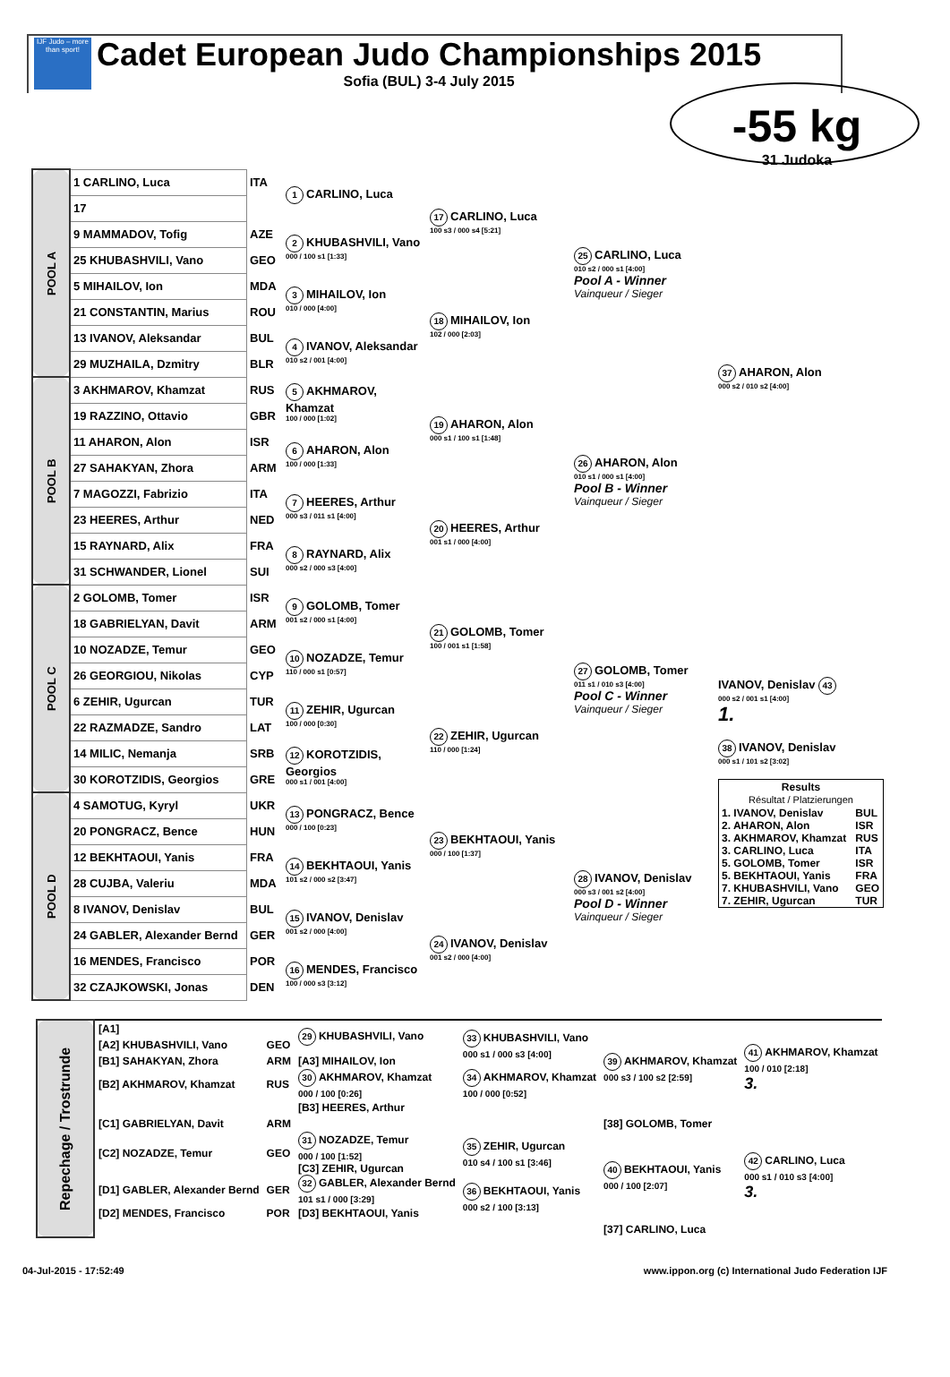IJF Judo – more than sport!
Cadet European Judo Championships 2015
Sofia (BUL) 3-4 July 2015
-55 kg
31 Judoka
| POOL A | 1 CARLINO, Luca | ITA | 1 CARLINO, Luca | 17 CARLINO, Luca 100 s3 / 000 s4 [5:21] | 25 CARLINO, Luca 010 s2 / 000 s1 [4:00] Pool A - Winner Vainqueur / Sieger | 37 AHARON, Alon 000 s2 / 010 s2 [4:00] |
| | 17 | | | | | |
| | 9 MAMMADOV, Tofig | AZE | 2 KHUBASHVILI, Vano 000 / 100 s1 [1:33] | | | |
| | 25 KHUBASHVILI, Vano | GEO | | | | |
| | 5 MIHAILOV, Ion | MDA | 3 MIHAILOV, Ion 010 / 000 [4:00] | 18 MIHAILOV, Ion 102 / 000 [2:03] | | |
| | 21 CONSTANTIN, Marius | ROU | | | | |
| | 13 IVANOV, Aleksandar | BUL | 4 IVANOV, Aleksandar 010 s2 / 001 [4:00] | | | |
| | 29 MUZHAILA, Dzmitry | BLR | | | | |
| POOL B | 3 AKHMAROV, Khamzat | RUS | 5 AKHMAROV, Khamzat 100 / 000 [1:02] | 19 AHARON, Alon 000 s1 / 100 s1 [1:48] | 26 AHARON, Alon 010 s1 / 000 s1 [4:00] Pool B - Winner Vainqueur / Sieger | |
| | 19 RAZZINO, Ottavio | GBR | | | | |
| | 11 AHARON, Alon | ISR | 6 AHARON, Alon 100 / 000 [1:33] | | | |
| | 27 SAHAKYAN, Zhora | ARM | | | | |
| | 7 MAGOZZI, Fabrizio | ITA | 7 HEERES, Arthur 000 s3 / 011 s1 [4:00] | 20 HEERES, Arthur 001 s1 / 000 [4:00] | | |
| | 23 HEERES, Arthur | NED | | | | |
| | 15 RAYNARD, Alix | FRA | 8 RAYNARD, Alix 000 s2 / 000 s3 [4:00] | | | |
| | 31 SCHWANDER, Lionel | SUI | | | | |
| POOL C | 2 GOLOMB, Tomer | ISR | 9 GOLOMB, Tomer 001 s2 / 000 s1 [4:00] | 21 GOLOMB, Tomer 100 / 001 s1 [1:58] | 27 GOLOMB, Tomer 011 s1 / 010 s3 [4:00] Pool C - Winner Vainqueur / Sieger | IVANOV, Denislav 43 000 s2 / 001 s1 [4:00] 1. 38 IVANOV, Denislav 000 s1 / 101 s2 [3:02] / Results Résultat / Platzierungen / / / --- / --- / / 1. IVANOV, Denislav / BUL / / 2. AHARON, Alon / ISR / / 3. AKHMAROV, Khamzat / RUS / / 3. CARLINO, Luca / ITA / / 5. GOLOMB, Tomer / ISR / / 5. BEKHTAOUI, Yanis / FRA / / 7. KHUBASHVILI, Vano / GEO / / 7. ZEHIR, Ugurcan / TUR / |
| | 18 GABRIELYAN, Davit | ARM | | | | |
| | 10 NOZADZE, Temur | GEO | 10 NOZADZE, Temur 110 / 000 s1 [0:57] | | | |
| | 26 GEORGIOU, Nikolas | CYP | | | | |
| | 6 ZEHIR, Ugurcan | TUR | 11 ZEHIR, Ugurcan 100 / 000 [0:30] | 22 ZEHIR, Ugurcan 110 / 000 [1:24] | | |
| | 22 RAZMADZE, Sandro | LAT | | | | |
| | 14 MILIC, Nemanja | SRB | 12 KOROTZIDIS, Georgios 000 s1 / 001 [4:00] | | | |
| | 30 KOROTZIDIS, Georgios | GRE | | | | |
| POOL D | 4 SAMOTUG, Kyryl | UKR | 13 PONGRACZ, Bence 000 / 100 [0:23] | 23 BEKHTAOUI, Yanis 000 / 100 [1:37] | 28 IVANOV, Denislav 000 s3 / 001 s2 [4:00] Pool D - Winner Vainqueur / Sieger | |
| | 20 PONGRACZ, Bence | HUN | | | | |
| | 12 BEKHTAOUI, Yanis | FRA | 14 BEKHTAOUI, Yanis 101 s2 / 000 s2 [3:47] | | | |
| | 28 CUJBA, Valeriu | MDA | | | | |
| | 8 IVANOV, Denislav | BUL | 15 IVANOV, Denislav 001 s2 / 000 [4:00] | 24 IVANOV, Denislav 001 s2 / 000 [4:00] | | |
| | 24 GABLER, Alexander Bernd | GER | | | | |
| | 16 MENDES, Francisco | POR | 16 MENDES, Francisco 100 / 000 s3 [3:12] | | | |
| | 32 CZAJKOWSKI, Jonas | DEN | | | | |
| Repechage / Trostrunde | [A1] | | 29 KHUBASHVILI, Vano | 33 KHUBASHVILI, Vano 000 s1 / 000 s3 [4:00] | 39 AKHMAROV, Khamzat 000 s3 / 100 s2 [2:59] | 41 AKHMAROV, Khamzat 100 / 010 [2:18] 3. |
| | [A2] KHUBASHVILI, Vano | GEO | | | | |
| | [B1] SAHAKYAN, Zhora | ARM | [A3] MIHAILOV, Ion | | | |
| | [B2] AKHMAROV, Khamzat | RUS | 30 AKHMAROV, Khamzat 000 / 100 [0:26] | 34 AKHMAROV, Khamzat 100 / 000 [0:52] | | |
| | | | [B3] HEERES, Arthur | | | |
| | [C1] GABRIELYAN, Davit | ARM | | | [38] GOLOMB, Tomer | |
| | [C2] NOZADZE, Temur | GEO | 31 NOZADZE, Temur 000 / 100 [1:52] [C3] ZEHIR, Ugurcan | 35 ZEHIR, Ugurcan 010 s4 / 100 s1 [3:46] | 40 BEKHTAOUI, Yanis 000 / 100 [2:07] | 42 CARLINO, Luca 000 s1 / 010 s3 [4:00] 3. |
| | [D1] GABLER, Alexander Bernd | GER | 32 GABLER, Alexander Bernd 101 s1 / 000 [3:29] | 36 BEKHTAOUI, Yanis 000 s2 / 100 [3:13] | | |
| | [D2] MENDES, Francisco | POR | [D3] BEKHTAOUI, Yanis | | | |
| | | | | | [37] CARLINO, Luca | |
04-Jul-2015 - 17:52:49 www.ippon.org (c) International Judo Federation IJF